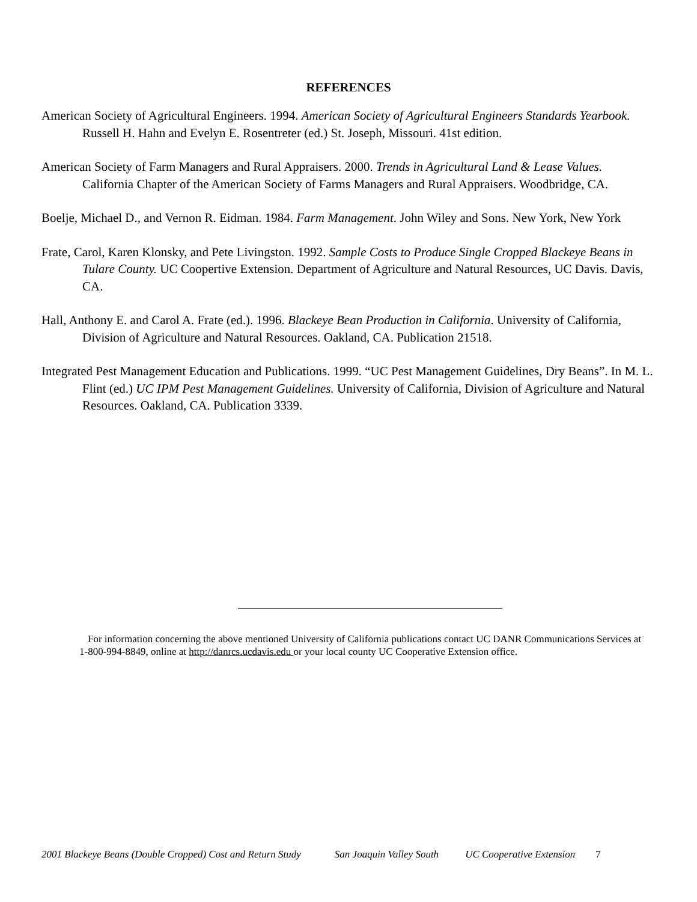REFERENCES
American Society of Agricultural Engineers. 1994. American Society of Agricultural Engineers Standards Yearbook. Russell H. Hahn and Evelyn E. Rosentreter (ed.) St. Joseph, Missouri. 41st edition.
American Society of Farm Managers and Rural Appraisers. 2000. Trends in Agricultural Land & Lease Values. California Chapter of the American Society of Farms Managers and Rural Appraisers. Woodbridge, CA.
Boelje, Michael D., and Vernon R. Eidman. 1984. Farm Management. John Wiley and Sons. New York, New York
Frate, Carol, Karen Klonsky, and Pete Livingston. 1992. Sample Costs to Produce Single Cropped Blackeye Beans in Tulare County. UC Coopertive Extension. Department of Agriculture and Natural Resources, UC Davis. Davis, CA.
Hall, Anthony E. and Carol A. Frate (ed.). 1996. Blackeye Bean Production in California. University of California, Division of Agriculture and Natural Resources. Oakland, CA. Publication 21518.
Integrated Pest Management Education and Publications. 1999. “UC Pest Management Guidelines, Dry Beans”. In M. L. Flint (ed.) UC IPM Pest Management Guidelines. University of California, Division of Agriculture and Natural Resources. Oakland, CA. Publication 3339.
For information concerning the above mentioned University of California publications contact UC DANR Communications Services at 1-800-994-8849, online at http://danrcs.ucdavis.edu or your local county UC Cooperative Extension office.
2001 Blackeye Beans (Double Cropped) Cost and Return Study San Joaquin Valley South UC Cooperative Extension 7